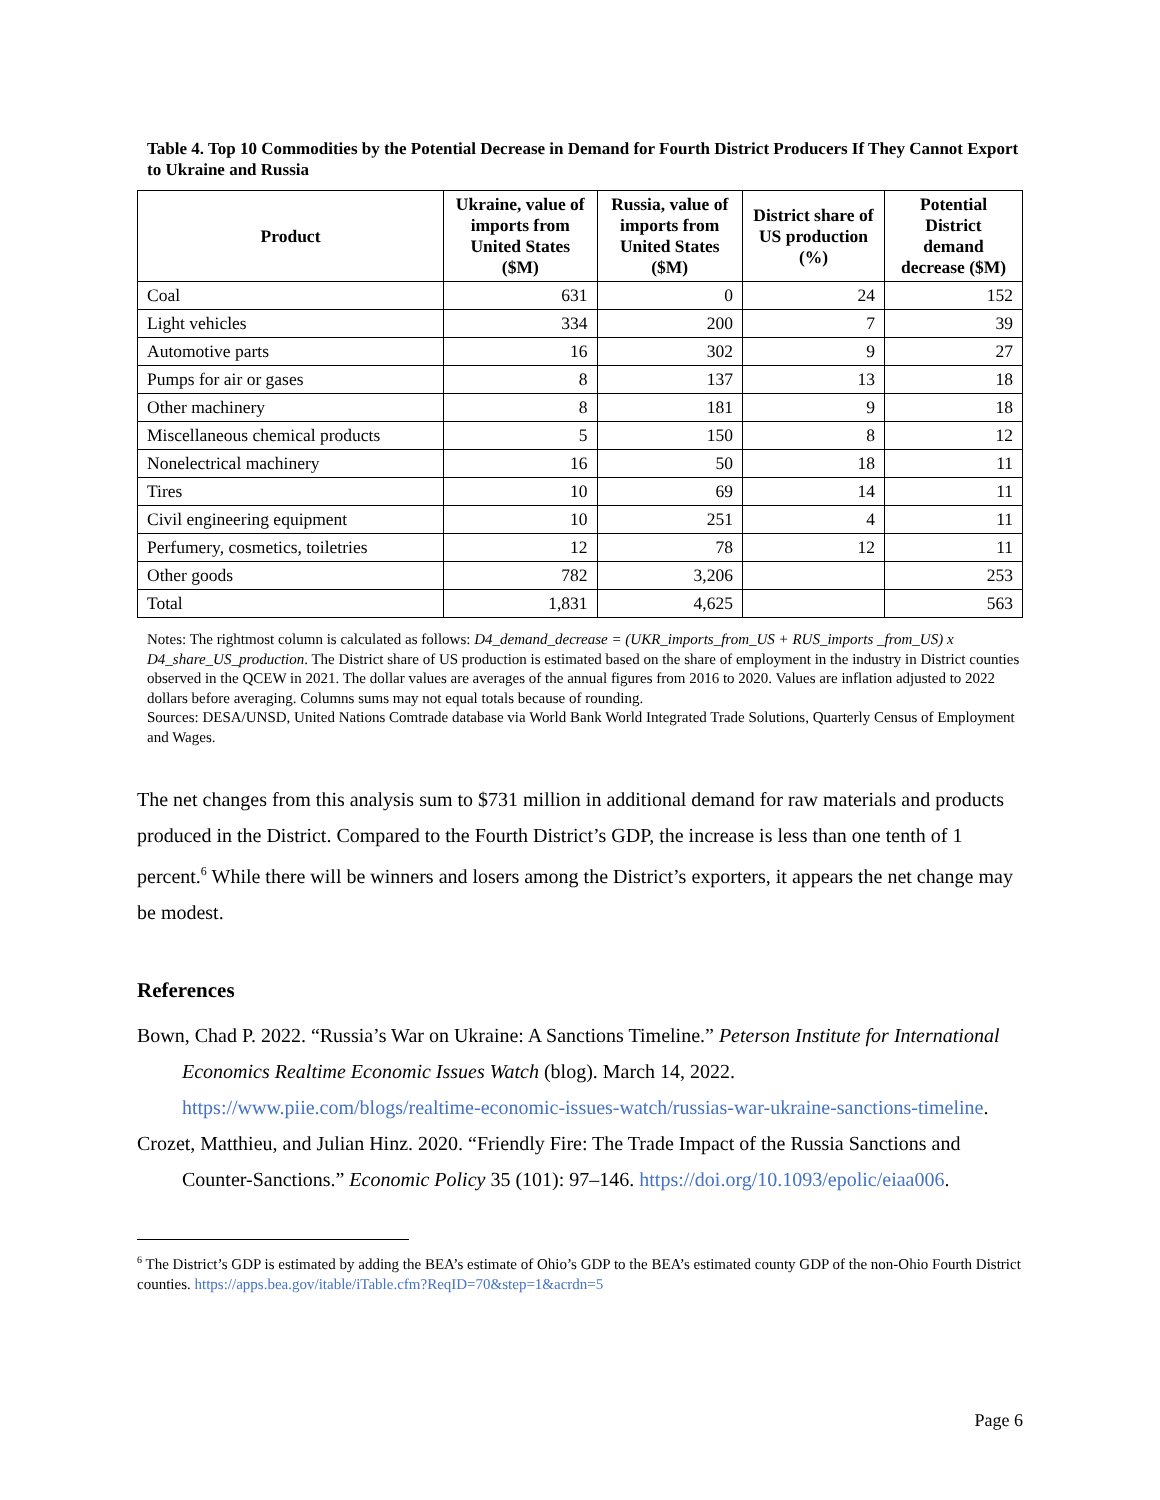Table 4. Top 10 Commodities by the Potential Decrease in Demand for Fourth District Producers If They Cannot Export to Ukraine and Russia
| Product | Ukraine, value of imports from United States ($M) | Russia, value of imports from United States ($M) | District share of US production (%) | Potential District demand decrease ($M) |
| --- | --- | --- | --- | --- |
| Coal | 631 | 0 | 24 | 152 |
| Light vehicles | 334 | 200 | 7 | 39 |
| Automotive parts | 16 | 302 | 9 | 27 |
| Pumps for air or gases | 8 | 137 | 13 | 18 |
| Other machinery | 8 | 181 | 9 | 18 |
| Miscellaneous chemical products | 5 | 150 | 8 | 12 |
| Nonelectrical machinery | 16 | 50 | 18 | 11 |
| Tires | 10 | 69 | 14 | 11 |
| Civil engineering equipment | 10 | 251 | 4 | 11 |
| Perfumery, cosmetics, toiletries | 12 | 78 | 12 | 11 |
| Other goods | 782 | 3,206 | | 253 |
| Total | 1,831 | 4,625 | | 563 |
Notes: The rightmost column is calculated as follows: D4_demand_decrease = (UKR_imports_from_US + RUS_imports _from_US) x D4_share_US_production. The District share of US production is estimated based on the share of employment in the industry in District counties observed in the QCEW in 2021. The dollar values are averages of the annual figures from 2016 to 2020. Values are inflation adjusted to 2022 dollars before averaging. Columns sums may not equal totals because of rounding.
Sources: DESA/UNSD, United Nations Comtrade database via World Bank World Integrated Trade Solutions, Quarterly Census of Employment and Wages.
The net changes from this analysis sum to $731 million in additional demand for raw materials and products produced in the District. Compared to the Fourth District’s GDP, the increase is less than one tenth of 1 percent.<sup>6</sup> While there will be winners and losers among the District’s exporters, it appears the net change may be modest.
References
Bown, Chad P. 2022. “Russia’s War on Ukraine: A Sanctions Timeline.” Peterson Institute for International Economics Realtime Economic Issues Watch (blog). March 14, 2022. https://www.piie.com/blogs/realtime-economic-issues-watch/russias-war-ukraine-sanctions-timeline.
Crozet, Matthieu, and Julian Hinz. 2020. “Friendly Fire: The Trade Impact of the Russia Sanctions and Counter-Sanctions.” Economic Policy 35 (101): 97–146. https://doi.org/10.1093/epolic/eiaa006.
<sup>6</sup> The District’s GDP is estimated by adding the BEA’s estimate of Ohio’s GDP to the BEA’s estimated county GDP of the non-Ohio Fourth District counties. https://apps.bea.gov/itable/iTable.cfm?ReqID=70&step=1&acrdn=5
Page 6